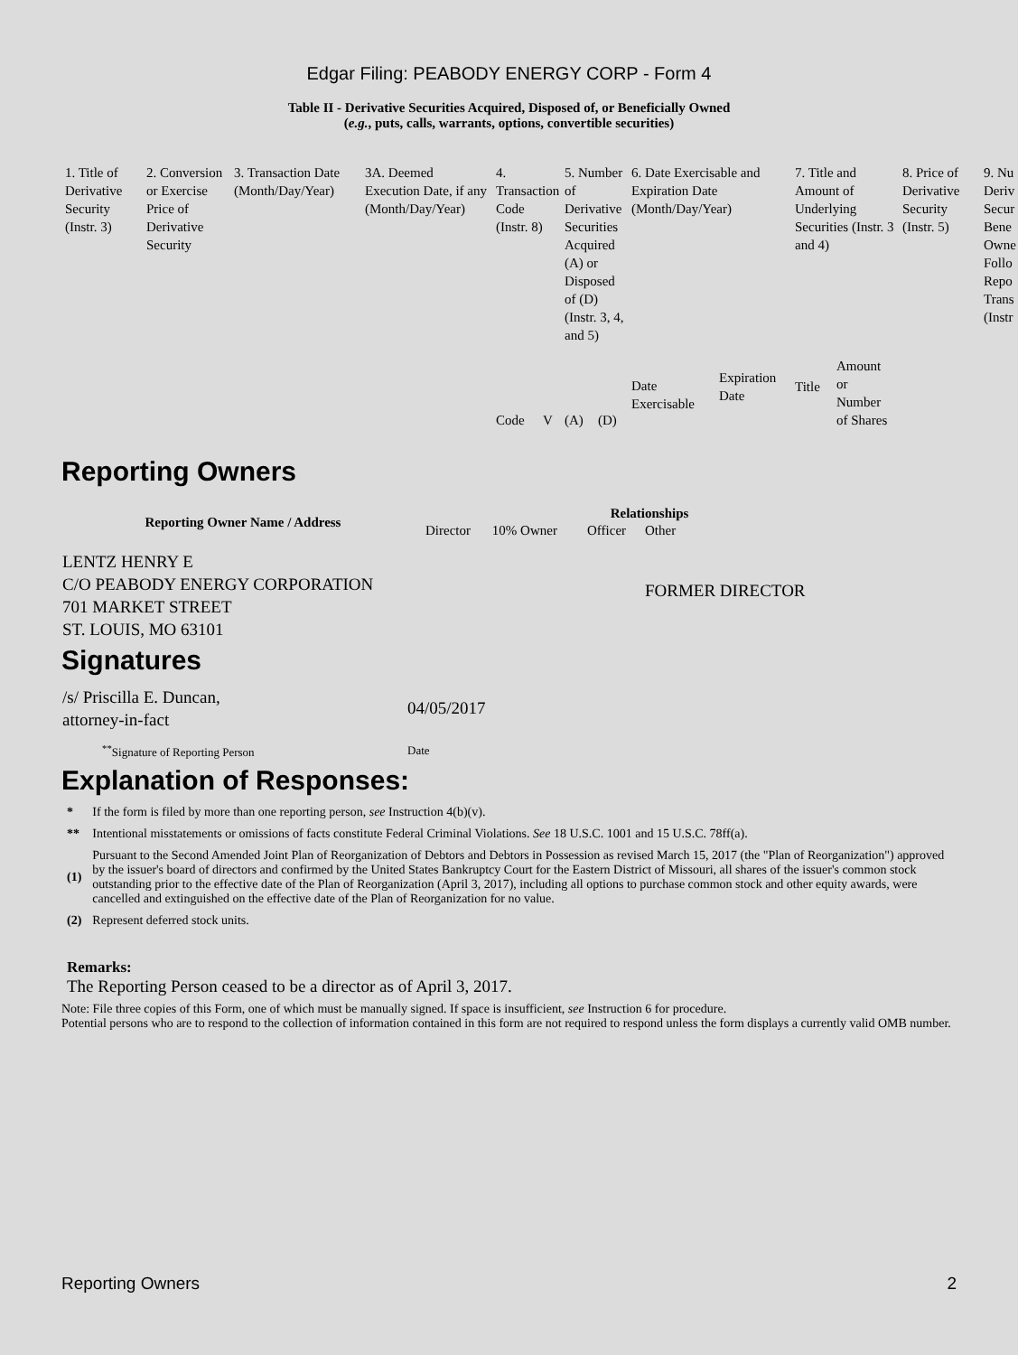Edgar Filing: PEABODY ENERGY CORP - Form 4
Table II - Derivative Securities Acquired, Disposed of, or Beneficially Owned
(e.g., puts, calls, warrants, options, convertible securities)
| 1. Title of Derivative Security (Instr. 3) | 2. Conversion or Exercise Price of Derivative Security | 3. Transaction Date (Month/Day/Year) | 3A. Deemed Execution Date, if any (Month/Day/Year) | 4. Transaction Code (Instr. 8) | | 5. Number of Derivative Securities Acquired (A) or Disposed of (D) (Instr. 3, 4, and 5) | | 6. Date Exercisable and Expiration Date (Month/Day/Year) | | 7. Title and Amount of Underlying Securities (Instr. 3 and 4) | | 8. Price of Derivative Security (Instr. 5) | 9. Nu Deriv Secur Bene Owne Follo Repo Trans (Instr |
| | | | | Code | V | (A) | (D) | Date Exercisable | Expiration Date | Title | Amount or Number of Shares | | |
Reporting Owners
| Reporting Owner Name / Address | Relationships | | | |
| --- | --- | --- | --- | --- |
| | Director | 10% Owner | Officer | Other |
| LENTZ HENRY E C/O PEABODY ENERGY CORPORATION 701 MARKET STREET ST. LOUIS, MO 63101 | | | | FORMER DIRECTOR |
Signatures
| /s/ Priscilla E. Duncan, attorney-in-fact | 04/05/2017 |
| <sup>**</sup> Signature of Reporting Person | Date |
Explanation of Responses:
| * | If the form is filed by more than one reporting person, see Instruction 4(b)(v). |
| ** | Intentional misstatements or omissions of facts constitute Federal Criminal Violations. See 18 U.S.C. 1001 and 15 U.S.C. 78ff(a). |
| (1) | Pursuant to the Second Amended Joint Plan of Reorganization of Debtors and Debtors in Possession as revised March 15, 2017 (the "Plan of Reorganization") approved by the issuer's board of directors and confirmed by the United States Bankruptcy Court for the Eastern District of Missouri, all shares of the issuer's common stock outstanding prior to the effective date of the Plan of Reorganization (April 3, 2017), including all options to purchase common stock and other equity awards, were cancelled and extinguished on the effective date of the Plan of Reorganization for no value. |
| (2) | Represent deferred stock units. |
Remarks:
The Reporting Person ceased to be a director as of April 3, 2017.
Note: File three copies of this Form, one of which must be manually signed. If space is insufficient, see Instruction 6 for procedure.
Potential persons who are to respond to the collection of information contained in this form are not required to respond unless the form displays a currently valid OMB number.
Reporting Owners 2